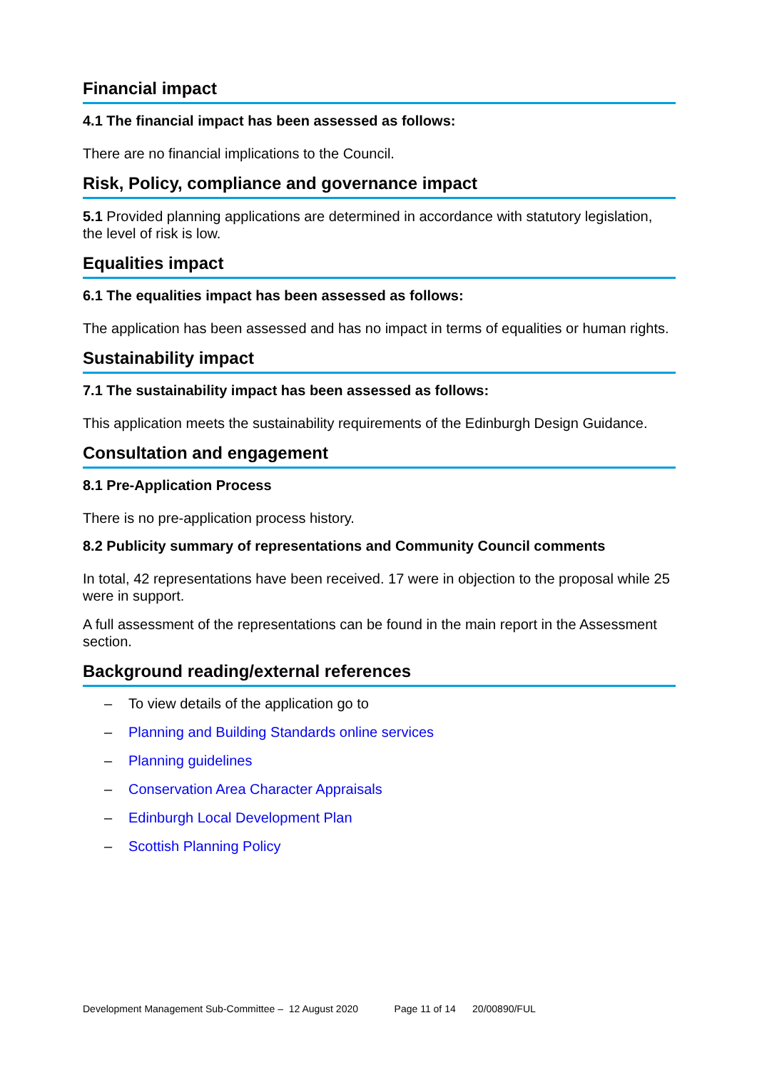Financial impact
4.1 The financial impact has been assessed as follows:
There are no financial implications to the Council.
Risk, Policy, compliance and governance impact
5.1 Provided planning applications are determined in accordance with statutory legislation, the level of risk is low.
Equalities impact
6.1 The equalities impact has been assessed as follows:
The application has been assessed and has no impact in terms of equalities or human rights.
Sustainability impact
7.1 The sustainability impact has been assessed as follows:
This application meets the sustainability requirements of the Edinburgh Design Guidance.
Consultation and engagement
8.1 Pre-Application Process
There is no pre-application process history.
8.2 Publicity summary of representations and Community Council comments
In total, 42 representations have been received. 17 were in objection to the proposal while 25 were in support.
A full assessment of the representations can be found in the main report in the Assessment section.
Background reading/external references
– To view details of the application go to
– Planning and Building Standards online services
– Planning guidelines
– Conservation Area Character Appraisals
– Edinburgh Local Development Plan
– Scottish Planning Policy
Development Management Sub-Committee – 12 August 2020 Page 11 of 14 20/00890/FUL